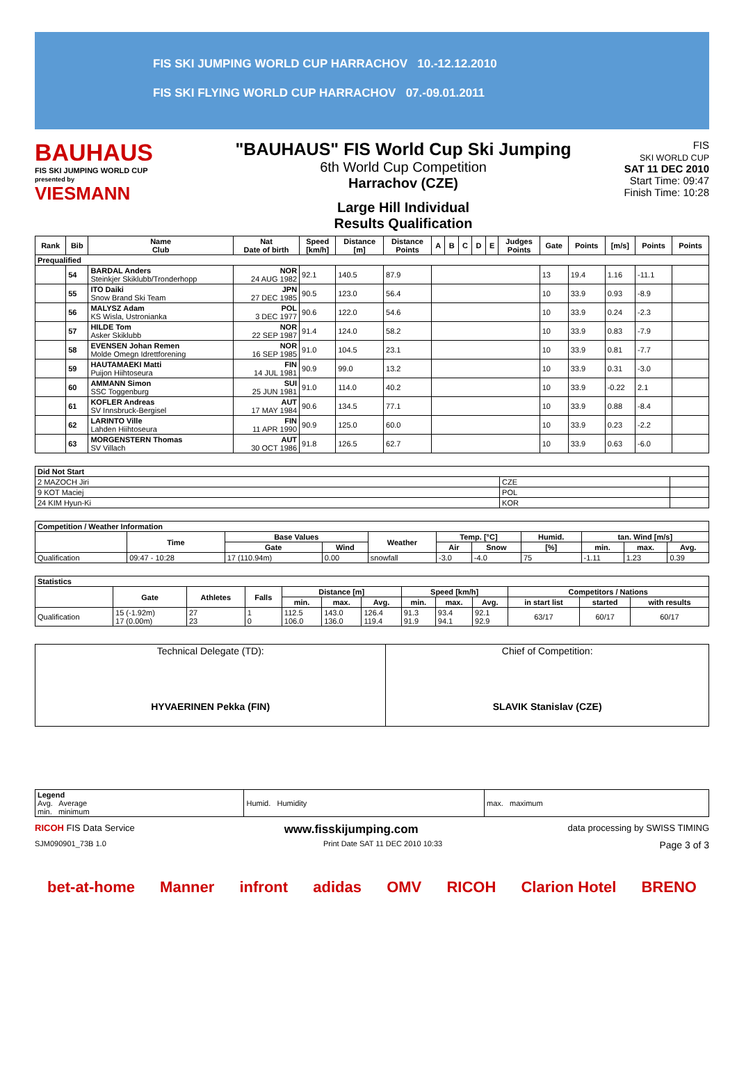FIS SKI JUMPING WORLD CUP HARRACHOV 10.-12.12.2010
FIS SKI FLYING WORLD CUP HARRACHOV 07.-09.01.2011
BAUHAUS
FIS SKI JUMPING WORLD CUP
presented by
VIESMANN
"BAUHAUS" FIS World Cup Ski Jumping
6th World Cup Competition
Harrachov (CZE)
Large Hill Individual
Results Qualification
FIS
SKI WORLD CUP
SAT 11 DEC 2010
Start Time: 09:47
Finish Time: 10:28
| Rank | Bib | Name Club | Nat Date of birth | Speed [km/h] | Distance [m] | Distance Points | A | B | C | D | E | Judges Points | Gate | Points | [m/s] | Points | Points |
| --- | --- | --- | --- | --- | --- | --- | --- | --- | --- | --- | --- | --- | --- | --- | --- | --- | --- |
| Prequalified | | | | | | | | | | | | | | | | | |
| | 54 | BARDAL Anders Steinkjer Skiklubb/Tronderhopp | NOR 24 AUG 1982 | 92.1 | 140.5 | 87.9 | | | | | | | 13 | 19.4 | 1.16 | -11.1 | |
| | 55 | ITO Daiki Snow Brand Ski Team | JPN 27 DEC 1985 | 90.5 | 123.0 | 56.4 | | | | | | | 10 | 33.9 | 0.93 | -8.9 | |
| | 56 | MALYSZ Adam KS Wisla, Ustronianka | POL 3 DEC 1977 | 90.6 | 122.0 | 54.6 | | | | | | | 10 | 33.9 | 0.24 | -2.3 | |
| | 57 | HILDE Tom Asker Skiklubb | NOR 22 SEP 1987 | 91.4 | 124.0 | 58.2 | | | | | | | 10 | 33.9 | 0.83 | -7.9 | |
| | 58 | EVENSEN Johan Remen Molde Omegn Idrettforening | NOR 16 SEP 1985 | 91.0 | 104.5 | 23.1 | | | | | | | 10 | 33.9 | 0.81 | -7.7 | |
| | 59 | HAUTAMAEKI Matti Puijon Hiihtoseura | FIN 14 JUL 1981 | 90.9 | 99.0 | 13.2 | | | | | | | 10 | 33.9 | 0.31 | -3.0 | |
| | 60 | AMMANN Simon SSC Toggenburg | SUI 25 JUN 1981 | 91.0 | 114.0 | 40.2 | | | | | | | 10 | 33.9 | -0.22 | 2.1 | |
| | 61 | KOFLER Andreas SV Innsbruck-Bergisel | AUT 17 MAY 1984 | 90.6 | 134.5 | 77.1 | | | | | | | 10 | 33.9 | 0.88 | -8.4 | |
| | 62 | LARINTO Ville Lahden Hiihtoseura | FIN 11 APR 1990 | 90.9 | 125.0 | 60.0 | | | | | | | 10 | 33.9 | 0.23 | -2.2 | |
| | 63 | MORGENSTERN Thomas SV Villach | AUT 30 OCT 1986 | 91.8 | 126.5 | 62.7 | | | | | | | 10 | 33.9 | 0.63 | -6.0 | |
| Did Not Start | | |
| 2 MAZOCH Jiri | CZE | |
| 9 KOT Maciej | POL | |
| 24 KIM Hyun-Ki | KOR | |
| Competition / Weather Information | | | | | | | | | | |
| | Time | Base Values | | Weather | Temp. [°C] | | Humid. | tan. Wind [m/s] | | |
| | | Gate | Wind | | Air | Snow | [%] | min. | max. | Avg. |
| Qualification | 09:47 - 10:28 | 17 (110.94m) | 0.00 | snowfall | -3.0 | -4.0 | 75 | -1.11 | 1.23 | 0.39 |
| Statistics | | | | | | | | | | | | |
| | Gate | Athletes | Falls | Distance [m] | | | Speed [km/h] | | | Competitors / Nations | | |
| | | | | min. | max. | Avg. | min. | max. | Avg. | in start list | started | with results |
| Qualification | 15 (-1.92m) 17 (0.00m) | 27 23 | 1 0 | 112.5 106.0 | 143.0 136.0 | 126.4 119.4 | 91.3 91.9 | 93.4 94.1 | 92.1 92.9 | 63/17 | 60/17 | 60/17 |
| Technical Delegate (TD): HYVAERINEN Pekka (FIN) | Chief of Competition: SLAVIK Stanislav (CZE) |
| Legend Avg. Average min. minimum | Humid. Humidity | max. maximum |
RICOH FIS Data Service www.fisskijumping.com data processing by SWISS TIMING
SJM090901_73B 1.0 Print Date SAT 11 DEC 2010 10:33 Page 3 of 3
bet-at-home Manner infront adidas OMV RICOH Clarion Hotel BRENO